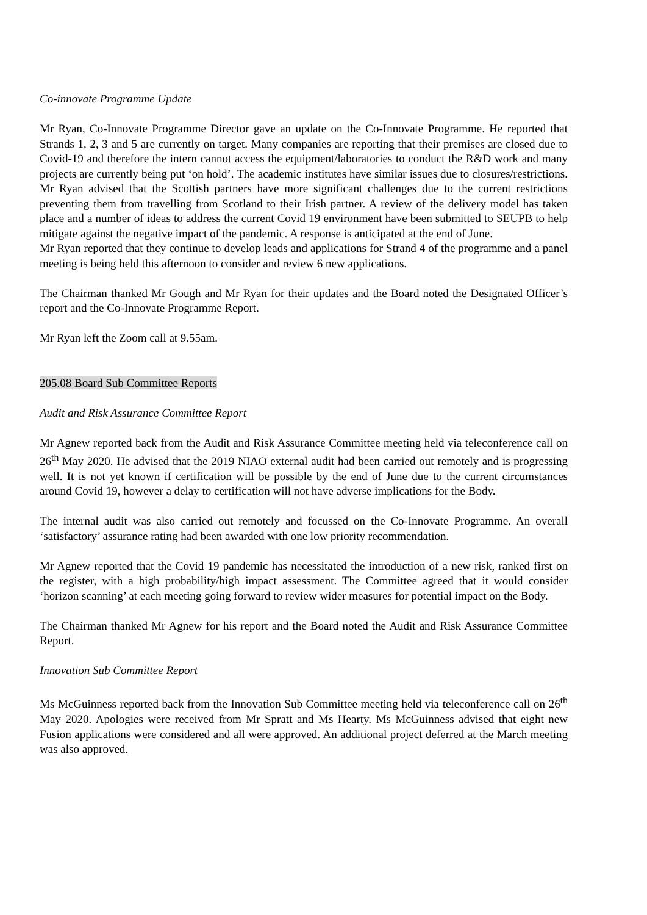Co-innovate Programme Update
Mr Ryan, Co-Innovate Programme Director gave an update on the Co-Innovate Programme. He reported that Strands 1, 2, 3 and 5 are currently on target. Many companies are reporting that their premises are closed due to Covid-19 and therefore the intern cannot access the equipment/laboratories to conduct the R&D work and many projects are currently being put ‘on hold’. The academic institutes have similar issues due to closures/restrictions. Mr Ryan advised that the Scottish partners have more significant challenges due to the current restrictions preventing them from travelling from Scotland to their Irish partner. A review of the delivery model has taken place and a number of ideas to address the current Covid 19 environment have been submitted to SEUPB to help mitigate against the negative impact of the pandemic. A response is anticipated at the end of June.
Mr Ryan reported that they continue to develop leads and applications for Strand 4 of the programme and a panel meeting is being held this afternoon to consider and review 6 new applications.
The Chairman thanked Mr Gough and Mr Ryan for their updates and the Board noted the Designated Officer’s report and the Co-Innovate Programme Report.
Mr Ryan left the Zoom call at 9.55am.
205.08 Board Sub Committee Reports
Audit and Risk Assurance Committee Report
Mr Agnew reported back from the Audit and Risk Assurance Committee meeting held via teleconference call on 26<sup>th</sup> May 2020. He advised that the 2019 NIAO external audit had been carried out remotely and is progressing well. It is not yet known if certification will be possible by the end of June due to the current circumstances around Covid 19, however a delay to certification will not have adverse implications for the Body.
The internal audit was also carried out remotely and focussed on the Co-Innovate Programme. An overall ‘satisfactory’ assurance rating had been awarded with one low priority recommendation.
Mr Agnew reported that the Covid 19 pandemic has necessitated the introduction of a new risk, ranked first on the register, with a high probability/high impact assessment. The Committee agreed that it would consider ‘horizon scanning’ at each meeting going forward to review wider measures for potential impact on the Body.
The Chairman thanked Mr Agnew for his report and the Board noted the Audit and Risk Assurance Committee Report.
Innovation Sub Committee Report
Ms McGuinness reported back from the Innovation Sub Committee meeting held via teleconference call on 26<sup>th</sup> May 2020. Apologies were received from Mr Spratt and Ms Hearty. Ms McGuinness advised that eight new Fusion applications were considered and all were approved. An additional project deferred at the March meeting was also approved.